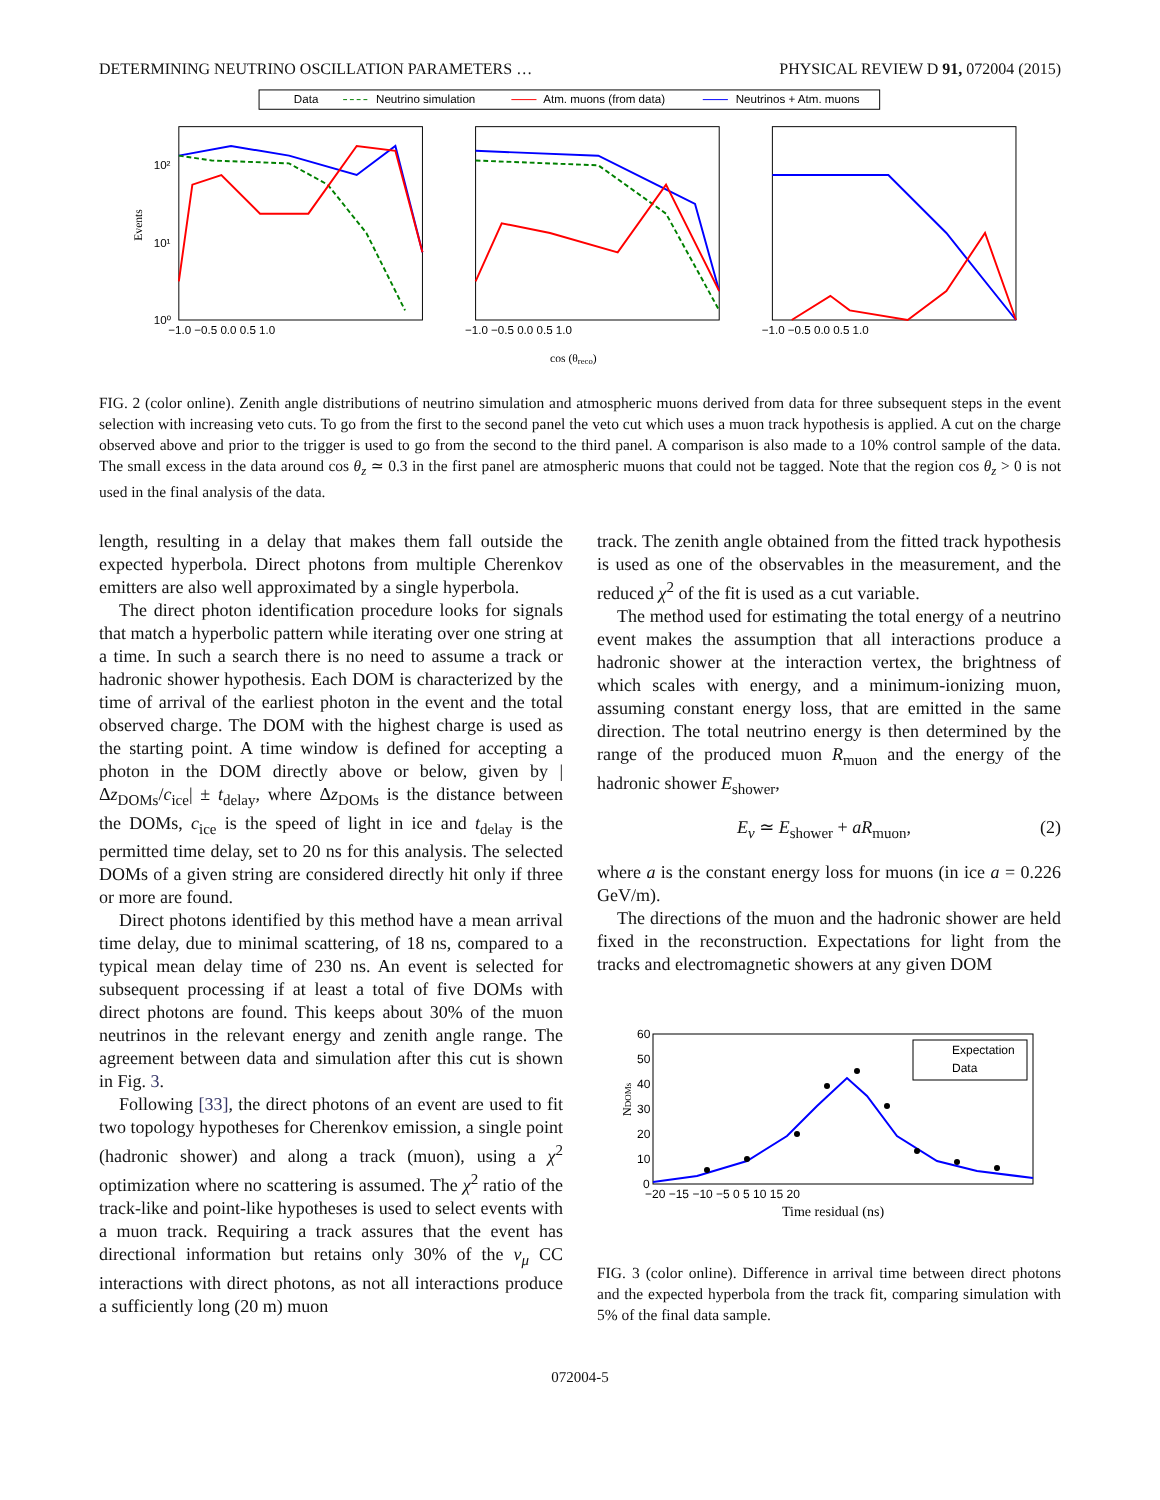DETERMINING NEUTRINO OSCILLATION PARAMETERS … PHYSICAL REVIEW D 91, 072004 (2015)
Data
Neutrino simulation
Atm. muons (from data)
Neutrinos + Atm. muons
Events
cos (θreco)
10²
10¹
10⁰
−1.0 −0.5 0.0 0.5 1.0
−1.0 −0.5 0.0 0.5 1.0
−1.0 −0.5 0.0 0.5 1.0
FIG. 2 (color online). Zenith angle distributions of neutrino simulation and atmospheric muons derived from data for three subsequent steps in the event selection with increasing veto cuts. To go from the first to the second panel the veto cut which uses a muon track hypothesis is applied. A cut on the charge observed above and prior to the trigger is used to go from the second to the third panel. A comparison is also made to a 10% control sample of the data. The small excess in the data around cos θ<sub>z</sub> ≃ 0.3 in the first panel are atmospheric muons that could not be tagged. Note that the region cos θ<sub>z</sub> > 0 is not used in the final analysis of the data.
length, resulting in a delay that makes them fall outside the expected hyperbola. Direct photons from multiple Cherenkov emitters are also well approximated by a single hyperbola.
The direct photon identification procedure looks for signals that match a hyperbolic pattern while iterating over one string at a time. In such a search there is no need to assume a track or hadronic shower hypothesis. Each DOM is characterized by the time of arrival of the earliest photon in the event and the total observed charge. The DOM with the highest charge is used as the starting point. A time window is defined for accepting a photon in the DOM directly above or below, given by |Δz<sub>DOMs</sub>/c<sub>ice</sub>| ± t<sub>delay</sub>, where Δz<sub>DOMs</sub> is the distance between the DOMs, c<sub>ice</sub> is the speed of light in ice and t<sub>delay</sub> is the permitted time delay, set to 20 ns for this analysis. The selected DOMs of a given string are considered directly hit only if three or more are found.
Direct photons identified by this method have a mean arrival time delay, due to minimal scattering, of 18 ns, compared to a typical mean delay time of 230 ns. An event is selected for subsequent processing if at least a total of five DOMs with direct photons are found. This keeps about 30% of the muon neutrinos in the relevant energy and zenith angle range. The agreement between data and simulation after this cut is shown in Fig. 3.
Following [33], the direct photons of an event are used to fit two topology hypotheses for Cherenkov emission, a single point (hadronic shower) and along a track (muon), using a χ<sup>2</sup> optimization where no scattering is assumed. The χ<sup>2</sup> ratio of the track-like and point-like hypotheses is used to select events with a muon track. Requiring a track assures that the event has directional information but retains only 30% of the ν<sub>μ</sub> CC interactions with direct photons, as not all interactions produce a sufficiently long (20 m) muon
track. The zenith angle obtained from the fitted track hypothesis is used as one of the observables in the measurement, and the reduced χ<sup>2</sup> of the fit is used as a cut variable.
The method used for estimating the total energy of a neutrino event makes the assumption that all interactions produce a hadronic shower at the interaction vertex, the brightness of which scales with energy, and a minimum-ionizing muon, assuming constant energy loss, that are emitted in the same direction. The total neutrino energy is then determined by the range of the produced muon R<sub>muon</sub> and the energy of the hadronic shower E<sub>shower</sub>,
E<sub>ν</sub> ≃ E<sub>shower</sub> + aR<sub>muon</sub>, (2)
where a is the constant energy loss for muons (in ice a = 0.226 GeV/m).
The directions of the muon and the hadronic shower are held fixed in the reconstruction. Expectations for light from the tracks and electromagnetic showers at any given DOM
Expectation
Data
60
50
40
30
20
10
0
−20 −15 −10 −5 0 5 10 15 20
NDOMs
Time residual (ns)
FIG. 3 (color online). Difference in arrival time between direct photons and the expected hyperbola from the track fit, comparing simulation with 5% of the final data sample.
072004-5